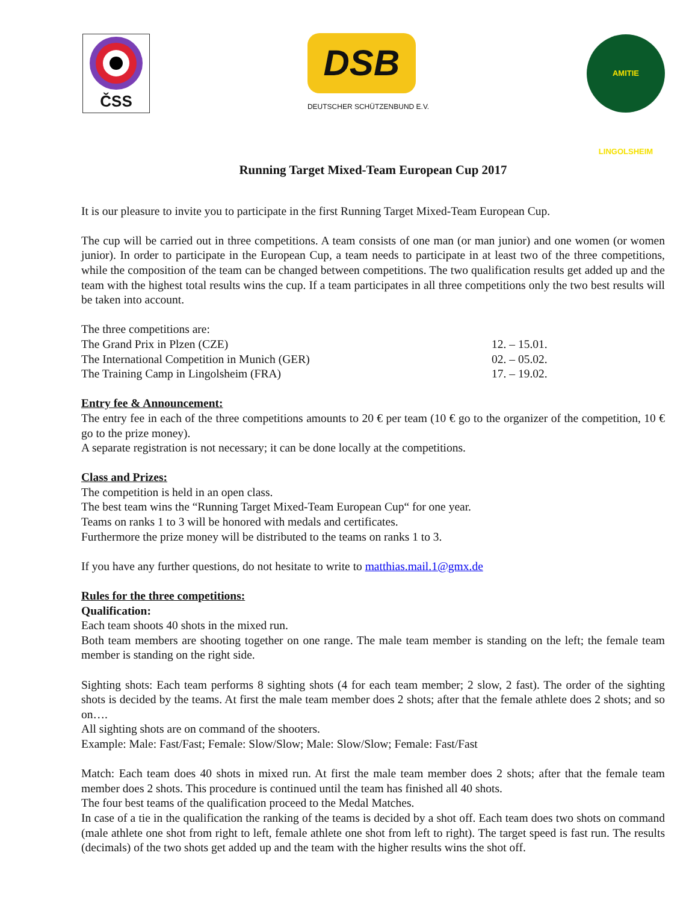ČSS
DSB
DEUTSCHER SCHÜTZENBUND E.V.
AMITIE LINGOLSHEIM
Running Target Mixed-Team European Cup 2017
It is our pleasure to invite you to participate in the first Running Target Mixed-Team European Cup.
The cup will be carried out in three competitions. A team consists of one man (or man junior) and one women (or women junior). In order to participate in the European Cup, a team needs to participate in at least two of the three competitions, while the composition of the team can be changed between competitions. The two qualification results get added up and the team with the highest total results wins the cup. If a team participates in all three competitions only the two best results will be taken into account.
The three competitions are:
The Grand Prix in Plzen (CZE) 12. – 15.01.
The International Competition in Munich (GER) 02. – 05.02.
The Training Camp in Lingolsheim (FRA) 17. – 19.02.
Entry fee & Announcement:
The entry fee in each of the three competitions amounts to 20 € per team (10 € go to the organizer of the competition, 10 € go to the prize money).
A separate registration is not necessary; it can be done locally at the competitions.
Class and Prizes:
The competition is held in an open class.
The best team wins the “Running Target Mixed-Team European Cup“ for one year.
Teams on ranks 1 to 3 will be honored with medals and certificates.
Furthermore the prize money will be distributed to the teams on ranks 1 to 3.
If you have any further questions, do not hesitate to write to matthias.mail.1@gmx.de
Rules for the three competitions:
Qualification:
Each team shoots 40 shots in the mixed run.
Both team members are shooting together on one range. The male team member is standing on the left; the female team member is standing on the right side.
Sighting shots: Each team performs 8 sighting shots (4 for each team member; 2 slow, 2 fast). The order of the sighting shots is decided by the teams. At first the male team member does 2 shots; after that the female athlete does 2 shots; and so on….
All sighting shots are on command of the shooters.
Example: Male: Fast/Fast; Female: Slow/Slow; Male: Slow/Slow; Female: Fast/Fast
Match: Each team does 40 shots in mixed run. At first the male team member does 2 shots; after that the female team member does 2 shots. This procedure is continued until the team has finished all 40 shots.
The four best teams of the qualification proceed to the Medal Matches.
In case of a tie in the qualification the ranking of the teams is decided by a shot off. Each team does two shots on command (male athlete one shot from right to left, female athlete one shot from left to right). The target speed is fast run. The results (decimals) of the two shots get added up and the team with the higher results wins the shot off.